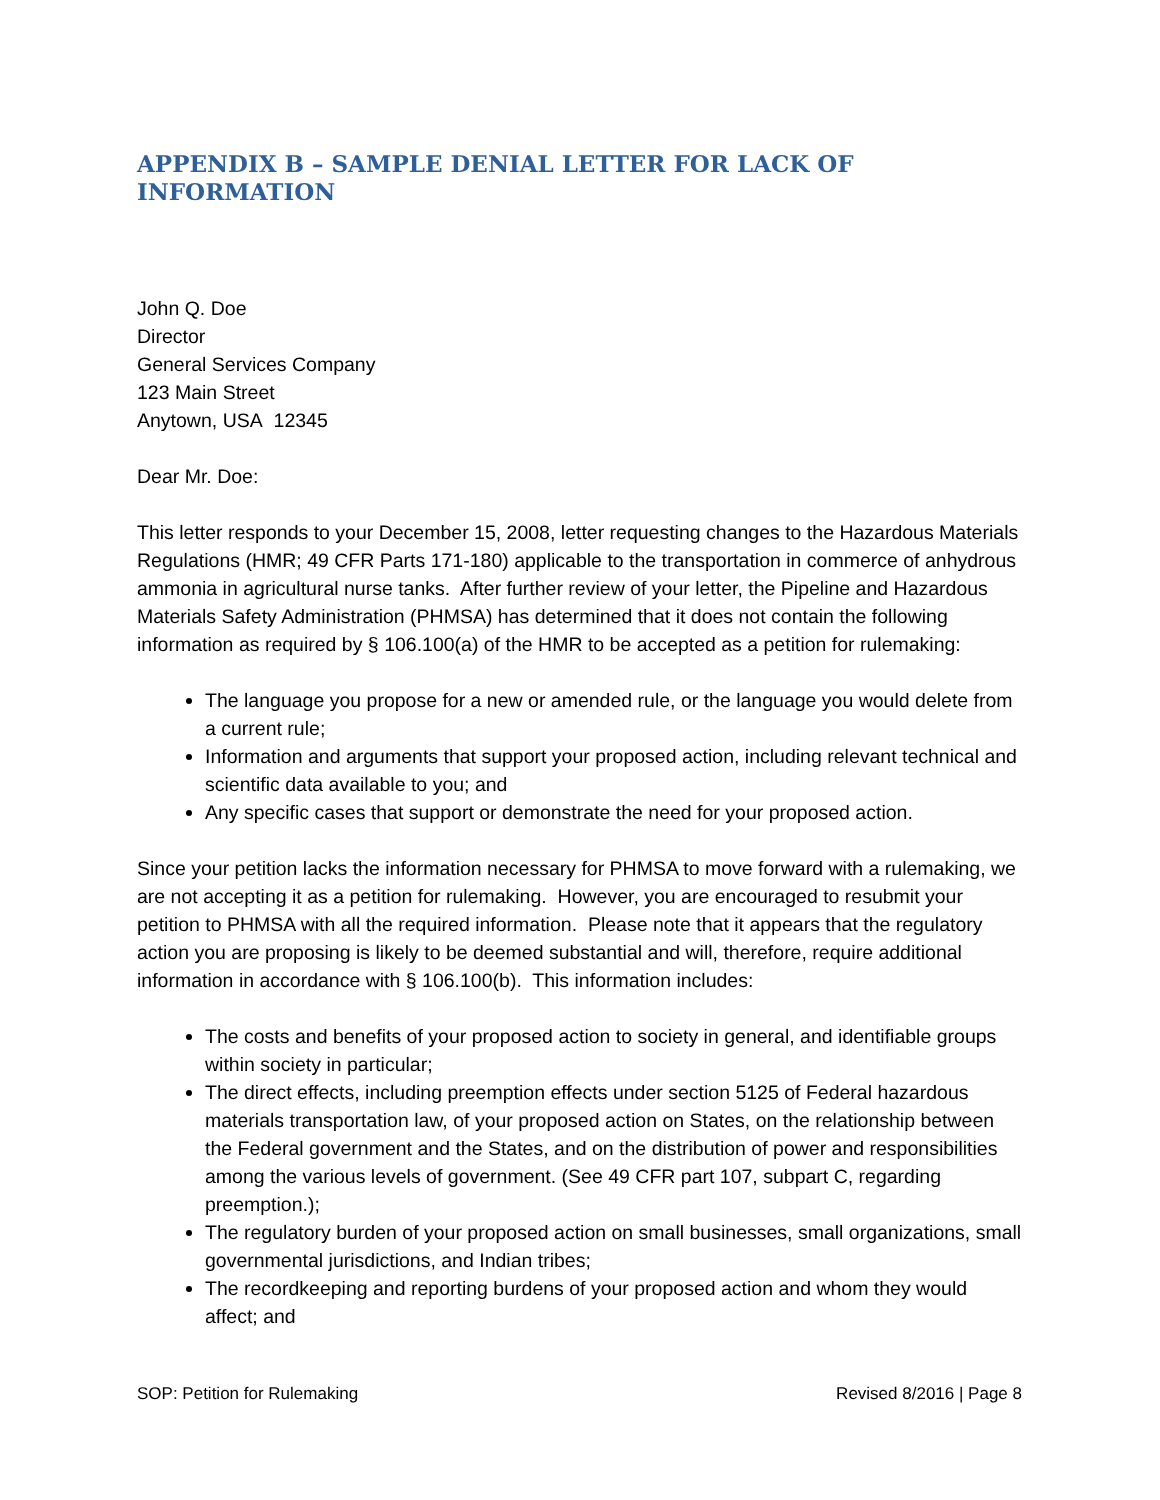APPENDIX B – SAMPLE DENIAL LETTER FOR LACK OF INFORMATION
John Q. Doe
Director
General Services Company
123 Main Street
Anytown, USA 12345
Dear Mr. Doe:
This letter responds to your December 15, 2008, letter requesting changes to the Hazardous Materials Regulations (HMR; 49 CFR Parts 171-180) applicable to the transportation in commerce of anhydrous ammonia in agricultural nurse tanks. After further review of your letter, the Pipeline and Hazardous Materials Safety Administration (PHMSA) has determined that it does not contain the following information as required by § 106.100(a) of the HMR to be accepted as a petition for rulemaking:
The language you propose for a new or amended rule, or the language you would delete from a current rule;
Information and arguments that support your proposed action, including relevant technical and scientific data available to you; and
Any specific cases that support or demonstrate the need for your proposed action.
Since your petition lacks the information necessary for PHMSA to move forward with a rulemaking, we are not accepting it as a petition for rulemaking. However, you are encouraged to resubmit your petition to PHMSA with all the required information. Please note that it appears that the regulatory action you are proposing is likely to be deemed substantial and will, therefore, require additional information in accordance with § 106.100(b). This information includes:
The costs and benefits of your proposed action to society in general, and identifiable groups within society in particular;
The direct effects, including preemption effects under section 5125 of Federal hazardous materials transportation law, of your proposed action on States, on the relationship between the Federal government and the States, and on the distribution of power and responsibilities among the various levels of government. (See 49 CFR part 107, subpart C, regarding preemption.);
The regulatory burden of your proposed action on small businesses, small organizations, small governmental jurisdictions, and Indian tribes;
The recordkeeping and reporting burdens of your proposed action and whom they would affect; and
SOP: Petition for Rulemaking Revised 8/2016 | Page 8